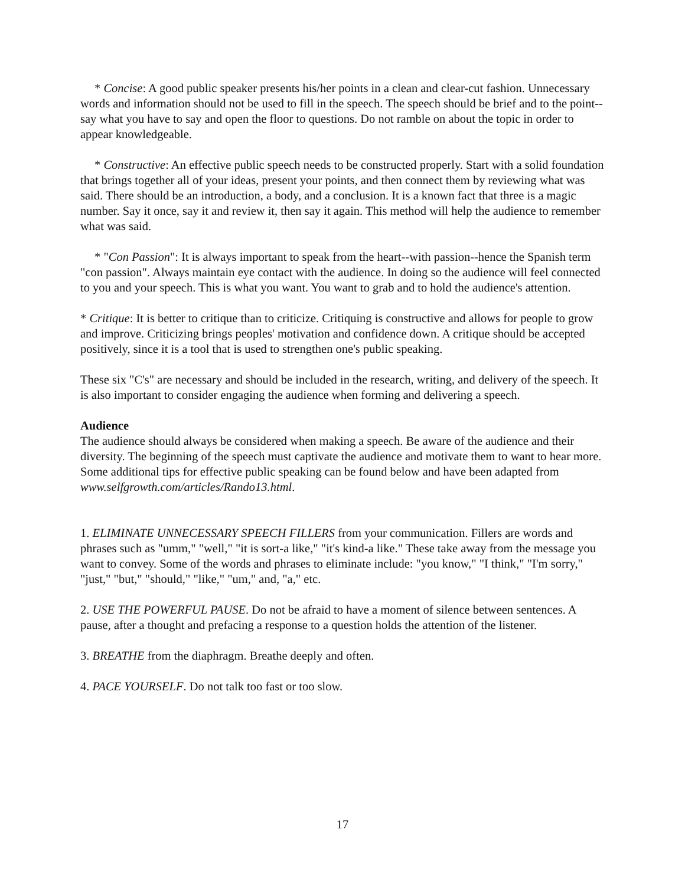* Concise: A good public speaker presents his/her points in a clean and clear-cut fashion. Unnecessary words and information should not be used to fill in the speech. The speech should be brief and to the point--say what you have to say and open the floor to questions. Do not ramble on about the topic in order to appear knowledgeable.
* Constructive: An effective public speech needs to be constructed properly. Start with a solid foundation that brings together all of your ideas, present your points, and then connect them by reviewing what was said. There should be an introduction, a body, and a conclusion. It is a known fact that three is a magic number. Say it once, say it and review it, then say it again. This method will help the audience to remember what was said.
* "Con Passion": It is always important to speak from the heart--with passion--hence the Spanish term "con passion". Always maintain eye contact with the audience. In doing so the audience will feel connected to you and your speech. This is what you want. You want to grab and to hold the audience's attention.
* Critique: It is better to critique than to criticize. Critiquing is constructive and allows for people to grow and improve. Criticizing brings peoples' motivation and confidence down. A critique should be accepted positively, since it is a tool that is used to strengthen one's public speaking.
These six "C's" are necessary and should be included in the research, writing, and delivery of the speech. It is also important to consider engaging the audience when forming and delivering a speech.
Audience
The audience should always be considered when making a speech. Be aware of the audience and their diversity. The beginning of the speech must captivate the audience and motivate them to want to hear more. Some additional tips for effective public speaking can be found below and have been adapted from www.selfgrowth.com/articles/Rando13.html.
1. ELIMINATE UNNECESSARY SPEECH FILLERS from your communication. Fillers are words and phrases such as "umm," "well," "it is sort-a like," "it's kind-a like." These take away from the message you want to convey. Some of the words and phrases to eliminate include: "you know," "I think," "I'm sorry," "just," "but," "should," "like," "um," and, "a," etc.
2. USE THE POWERFUL PAUSE. Do not be afraid to have a moment of silence between sentences. A pause, after a thought and prefacing a response to a question holds the attention of the listener.
3. BREATHE from the diaphragm. Breathe deeply and often.
4. PACE YOURSELF. Do not talk too fast or too slow.
17